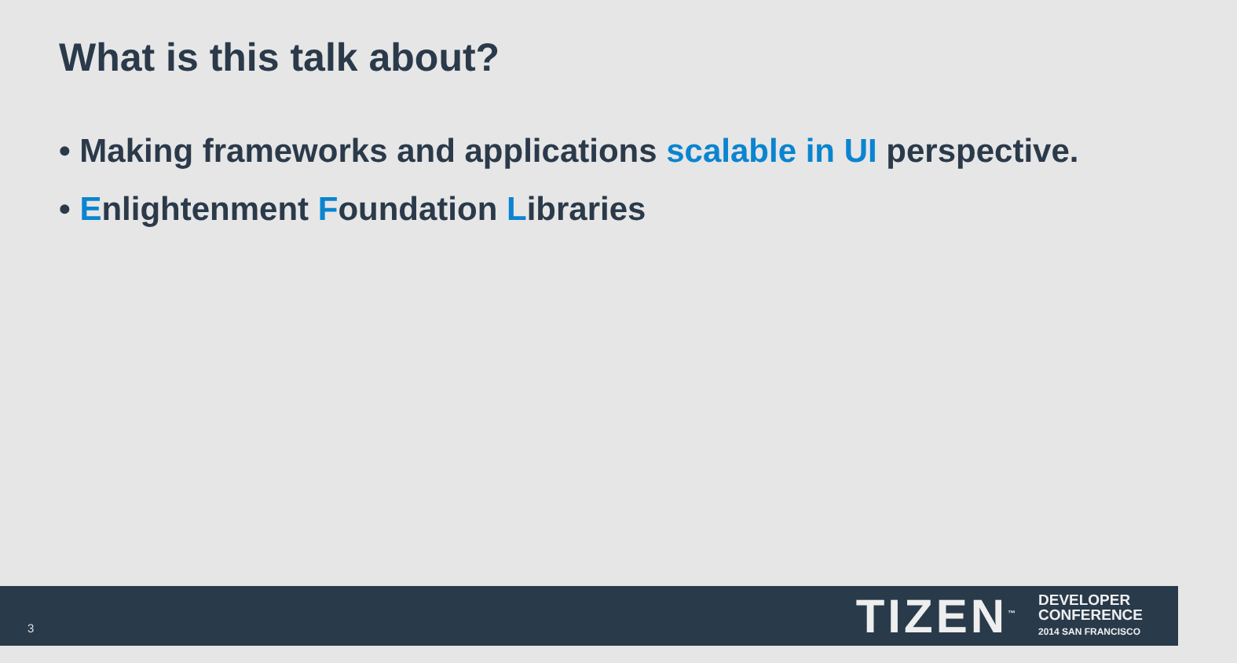What is this talk about?
• Making frameworks and applications scalable in UI perspective.
• Enlightenment Foundation Libraries
3
TIZEN<sup>™</sup>
DEVELOPER
CONFERENCE
2014 SAN FRANCISCO